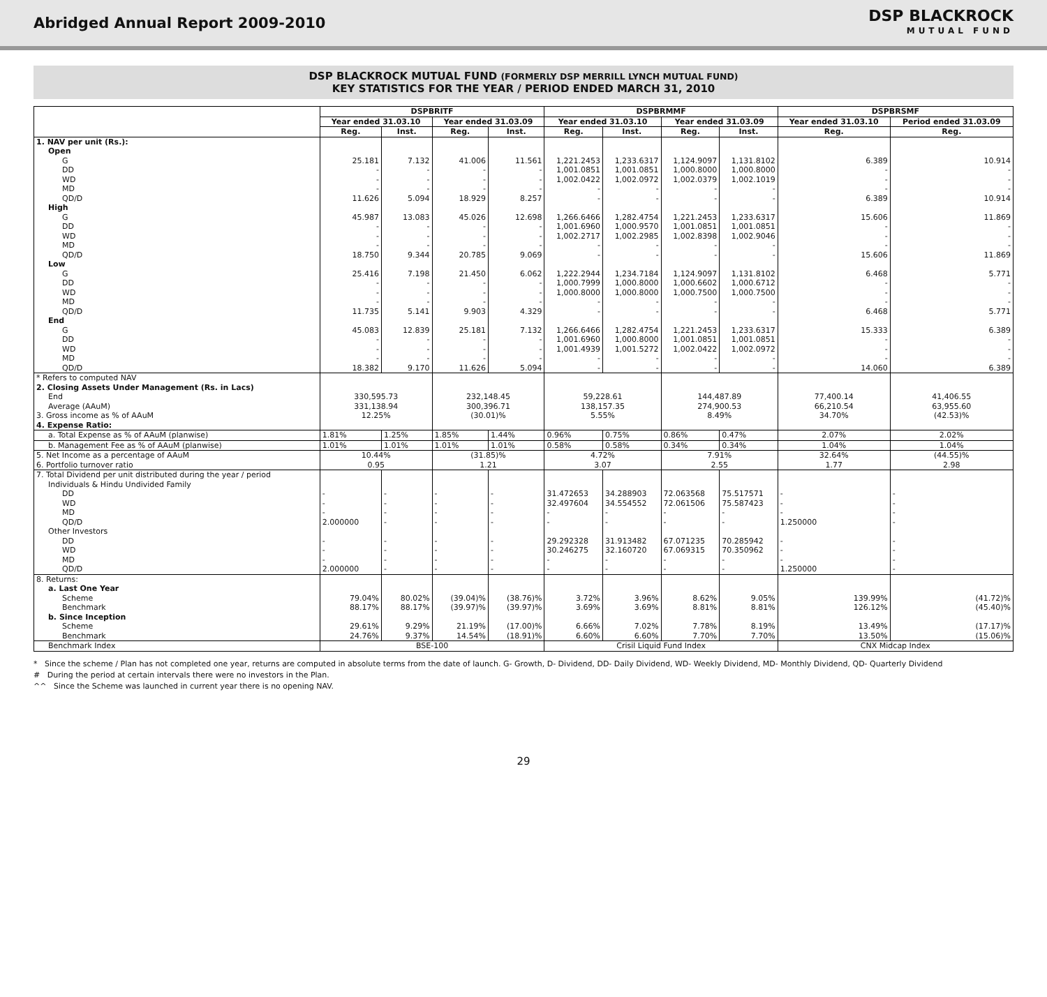Abridged Annual Report 2009-2010
DSP BLACKROCK
MUTUAL FUND
DSP BLACKROCK MUTUAL FUND (FORMERLY DSP MERRILL LYNCH MUTUAL FUND)
KEY STATISTICS FOR THE YEAR / PERIOD ENDED MARCH 31, 2010
| | DSPBRITF | | | | DSPBRMMF | | | | DSPBRSMF | |
| --- | --- | --- | --- | --- | --- | --- | --- | --- | --- | --- |
| | Year ended 31.03.10 | | Year ended 31.03.09 | | Year ended 31.03.10 | | Year ended 31.03.09 | | Year ended 31.03.10 | Period ended 31.03.09 |
| | Reg. | Inst. | Reg. | Inst. | Reg. | Inst. | Reg. | Inst. | Reg. | Reg. |
| 1. NAV per unit (Rs.): | | | | | | | | | | |
| Open | | | | | | | | | | |
| G | 25.181 | 7.132 | 41.006 | 11.561 | 1,221.2453 | 1,233.6317 | 1,124.9097 | 1,131.8102 | 6.389 | 10.914 |
| DD | - | - | - | - | 1,001.0851 | 1,001.0851 | 1,000.8000 | 1,000.8000 | - | - |
| WD | - | - | - | - | 1,002.0422 | 1,002.0972 | 1,002.0379 | 1,002.1019 | - | - |
| MD | - | - | - | - | - | - | - | - | - | - |
| QD/D | 11.626 | 5.094 | 18.929 | 8.257 | - | - | - | - | 6.389 | 10.914 |
| High | | | | | | | | | | |
| G | 45.987 | 13.083 | 45.026 | 12.698 | 1,266.6466 | 1,282.4754 | 1,221.2453 | 1,233.6317 | 15.606 | 11.869 |
| DD | - | - | - | - | 1,001.6960 | 1,000.9570 | 1,001.0851 | 1,001.0851 | - | - |
| WD | - | - | - | - | 1,002.2717 | 1,002.2985 | 1,002.8398 | 1,002.9046 | - | - |
| MD | - | - | - | - | - | - | - | - | - | - |
| QD/D | 18.750 | 9.344 | 20.785 | 9.069 | - | - | - | - | 15.606 | 11.869 |
| Low | | | | | | | | | | |
| G | 25.416 | 7.198 | 21.450 | 6.062 | 1,222.2944 | 1,234.7184 | 1,124.9097 | 1,131.8102 | 6.468 | 5.771 |
| DD | - | - | - | - | 1,000.7999 | 1,000.8000 | 1,000.6602 | 1,000.6712 | - | - |
| WD | - | - | - | - | 1,000.8000 | 1,000.8000 | 1,000.7500 | 1,000.7500 | - | - |
| MD | - | - | - | - | - | - | - | - | - | - |
| QD/D | 11.735 | 5.141 | 9.903 | 4.329 | - | - | - | - | 6.468 | 5.771 |
| End | | | | | | | | | | |
| G | 45.083 | 12.839 | 25.181 | 7.132 | 1,266.6466 | 1,282.4754 | 1,221.2453 | 1,233.6317 | 15.333 | 6.389 |
| DD | - | - | - | - | 1,001.6960 | 1,000.8000 | 1,001.0851 | 1,001.0851 | - | - |
| WD | - | - | - | - | 1,001.4939 | 1,001.5272 | 1,002.0422 | 1,002.0972 | - | - |
| MD | - | - | - | - | - | - | - | - | - | - |
| QD/D | 18.382 | 9.170 | 11.626 | 5.094 | - | - | - | - | 14.060 | 6.389 |
| * Refers to computed NAV | | | | | | | | | | |
| 2. Closing Assets Under Management (Rs. in Lacs) | | | | | | | | | | |
| End | 330,595.73 | | 232,148.45 | | 59,228.61 | | 144,487.89 | | 77,400.14 | 41,406.55 |
| Average (AAuM) | 331,138.94 | | 300,396.71 | | 138,157.35 | | 274,900.53 | | 66,210.54 | 63,955.60 |
| 3. Gross income as % of AAuM | 12.25% | | (30.01)% | | 5.55% | | 8.49% | | 34.70% | (42.53)% |
| 4. Expense Ratio: | | | | | | | | | | |
| a. Total Expense as % of AAuM (planwise) | 1.81% | 1.25% | 1.85% | 1.44% | 0.96% | 0.75% | 0.86% | 0.47% | 2.07% | 2.02% |
| b. Management Fee as % of AAuM (planwise) | 1.01% | 1.01% | 1.01% | 1.01% | 0.58% | 0.58% | 0.34% | 0.34% | 1.04% | 1.04% |
| 5. Net Income as a percentage of AAuM | 10.44% | | (31.85)% | | 4.72% | | 7.91% | | 32.64% | (44.55)% |
| 6. Portfolio turnover ratio | 0.95 | | 1.21 | | 3.07 | | 2.55 | | 1.77 | 2.98 |
| 7. Total Dividend per unit distributed during the year / period | | | | | | | | | | |
| Individuals & Hindu Undivided Family | | | | | | | | | | |
| DD | - | - | - | - | 31.472653 | 34.288903 | 72.063568 | 75.517571 | - | - |
| WD | - | - | - | - | 32.497604 | 34.554552 | 72.061506 | 75.587423 | - | - |
| MD | - | - | - | - | - | - | - | - | - | - |
| QD/D | 2.000000 | - | - | - | - | - | - | - | 1.250000 | - |
| Other Investors | | | | | | | | | | |
| DD | - | - | - | - | 29.292328 | 31.913482 | 67.071235 | 70.285942 | - | - |
| WD | - | - | - | - | 30.246275 | 32.160720 | 67.069315 | 70.350962 | - | - |
| MD | - | - | - | - | - | - | - | - | - | - |
| QD/D | 2.000000 | - | - | - | - | - | - | - | 1.250000 | - |
| 8. Returns: | | | | | | | | | | |
| a. Last One Year | | | | | | | | | | |
| Scheme | 79.04% | 80.02% | (39.04)% | (38.76)% | 3.72% | 3.96% | 8.62% | 9.05% | 139.99% | (41.72)% |
| Benchmark | 88.17% | 88.17% | (39.97)% | (39.97)% | 3.69% | 3.69% | 8.81% | 8.81% | 126.12% | (45.40)% |
| b. Since Inception | | | | | | | | | | |
| Scheme | 29.61% | 9.29% | 21.19% | (17.00)% | 6.66% | 7.02% | 7.78% | 8.19% | 13.49% | (17.17)% |
| Benchmark | 24.76% | 9.37% | 14.54% | (18.91)% | 6.60% | 6.60% | 7.70% | 7.70% | 13.50% | (15.06)% |
| Benchmark Index | BSE-100 | | | | Crisil Liquid Fund Index | | | | CNX Midcap Index | |
* Since the scheme / Plan has not completed one year, returns are computed in absolute terms from the date of launch. G- Growth, D- Dividend, DD- Daily Dividend, WD- Weekly Dividend, MD- Monthly Dividend, QD- Quarterly Dividend
# During the period at certain intervals there were no investors in the Plan.
^^ Since the Scheme was launched in current year there is no opening NAV.
29